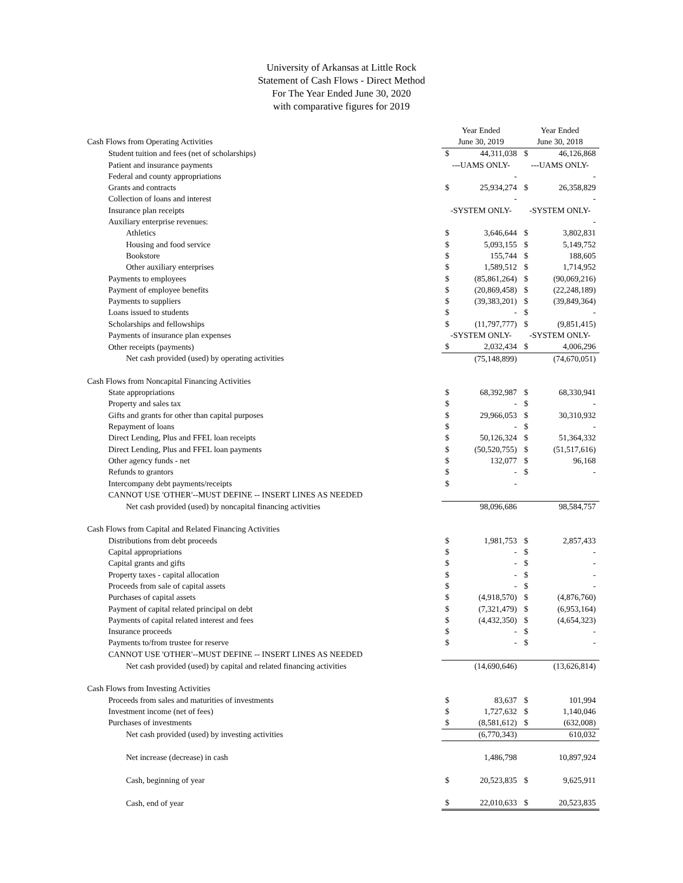University of Arkansas at Little Rock
Statement of Cash Flows - Direct Method
For The Year Ended June 30, 2020
with comparative figures for 2019
| | Year Ended | | Year Ended | |
| Cash Flows from Operating Activities | June 30, 2019 | | June 30, 2018 | |
| Student tuition and fees (net of scholarships) | $ | 44,311,038 | $ | 46,126,868 |
| Patient and insurance payments | ---UAMS ONLY- | | ---UAMS ONLY- | |
| Federal and county appropriations | | - | | - |
| Grants and contracts | $ | 25,934,274 | $ | 26,358,829 |
| Collection of loans and interest | | - | | - |
| Insurance plan receipts | -SYSTEM ONLY- | | -SYSTEM ONLY- | |
| Auxiliary enterprise revenues: | | | | - |
| Athletics | $ | 3,646,644 | $ | 3,802,831 |
| Housing and food service | $ | 5,093,155 | $ | 5,149,752 |
| Bookstore | $ | 155,744 | $ | 188,605 |
| Other auxiliary enterprises | $ | 1,589,512 | $ | 1,714,952 |
| Payments to employees | $ | (85,861,264) | $ | (90,069,216) |
| Payment of employee benefits | $ | (20,869,458) | $ | (22,248,189) |
| Payments to suppliers | $ | (39,383,201) | $ | (39,849,364) |
| Loans issued to students | $ | - | $ | - |
| Scholarships and fellowships | $ | (11,797,777) | $ | (9,851,415) |
| Payments of insurance plan expenses | -SYSTEM ONLY- | | -SYSTEM ONLY- | |
| Other receipts (payments) | $ | 2,032,434 | $ | 4,006,296 |
| Net cash provided (used) by operating activities | | (75,148,899) | | (74,670,051) |
| Cash Flows from Noncapital Financing Activities | | | | |
| State appropriations | $ | 68,392,987 | $ | 68,330,941 |
| Property and sales tax | $ | - | $ | - |
| Gifts and grants for other than capital purposes | $ | 29,966,053 | $ | 30,310,932 |
| Repayment of loans | $ | - | $ | - |
| Direct Lending, Plus and FFEL loan receipts | $ | 50,126,324 | $ | 51,364,332 |
| Direct Lending, Plus and FFEL loan payments | $ | (50,520,755) | $ | (51,517,616) |
| Other agency funds - net | $ | 132,077 | $ | 96,168 |
| Refunds to grantors | $ | - | $ | - |
| Intercompany debt payments/receipts | $ | - | | |
| CANNOT USE 'OTHER'--MUST DEFINE -- INSERT LINES AS NEEDED | | | | |
| Net cash provided (used) by noncapital financing activities | | 98,096,686 | | 98,584,757 |
| Cash Flows from Capital and Related Financing Activities | | | | |
| Distributions from debt proceeds | $ | 1,981,753 | $ | 2,857,433 |
| Capital appropriations | $ | - | $ | - |
| Capital grants and gifts | $ | - | $ | - |
| Property taxes - capital allocation | $ | - | $ | - |
| Proceeds from sale of capital assets | $ | - | $ | - |
| Purchases of capital assets | $ | (4,918,570) | $ | (4,876,760) |
| Payment of capital related principal on debt | $ | (7,321,479) | $ | (6,953,164) |
| Payments of capital related interest and fees | $ | (4,432,350) | $ | (4,654,323) |
| Insurance proceeds | $ | - | $ | - |
| Payments to/from trustee for reserve | $ | - | $ | - |
| CANNOT USE 'OTHER'--MUST DEFINE -- INSERT LINES AS NEEDED | | | | |
| Net cash provided (used) by capital and related financing activities | | (14,690,646) | | (13,626,814) |
| Cash Flows from Investing Activities | | | | |
| Proceeds from sales and maturities of investments | $ | 83,637 | $ | 101,994 |
| Investment income (net of fees) | $ | 1,727,632 | $ | 1,140,046 |
| Purchases of investments | $ | (8,581,612) | $ | (632,008) |
| Net cash provided (used) by investing activities | | (6,770,343) | | 610,032 |
| Net increase (decrease) in cash | | 1,486,798 | | 10,897,924 |
| Cash, beginning of year | $ | 20,523,835 | $ | 9,625,911 |
| Cash, end of year | $ | 22,010,633 | $ | 20,523,835 |